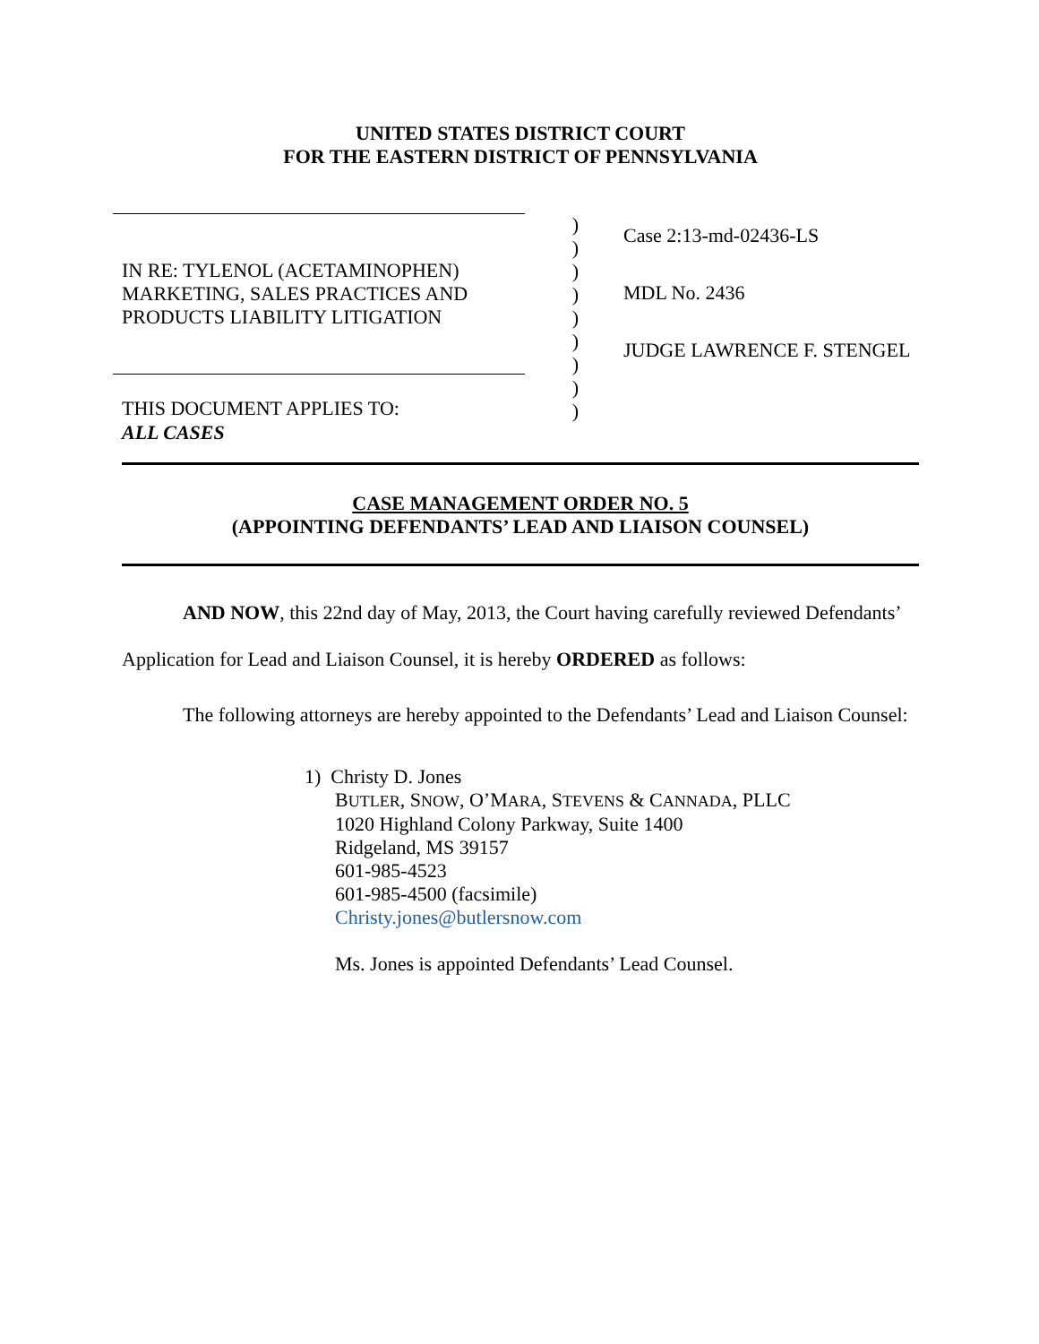UNITED STATES DISTRICT COURT
FOR THE EASTERN DISTRICT OF PENNSYLVANIA
IN RE: TYLENOL (ACETAMINOPHEN)
MARKETING, SALES PRACTICES AND
PRODUCTS LIABILITY LITIGATION
THIS DOCUMENT APPLIES TO:
ALL CASES
)
)
)
)
)
)
)
)
)
Case 2:13-md-02436-LS
MDL No. 2436
JUDGE LAWRENCE F. STENGEL
CASE MANAGEMENT ORDER NO. 5
(APPOINTING DEFENDANTS’ LEAD AND LIAISON COUNSEL)
AND NOW, this 22nd day of May, 2013, the Court having carefully reviewed Defendants’ Application for Lead and Liaison Counsel, it is hereby ORDERED as follows:
The following attorneys are hereby appointed to the Defendants’ Lead and Liaison Counsel:
1) Christy D. Jones
BUTLER, SNOW, O’MARA, STEVENS & CANNADA, PLLC
1020 Highland Colony Parkway, Suite 1400
Ridgeland, MS 39157
601-985-4523
601-985-4500 (facsimile)
Christy.jones@butlersnow.com
Ms. Jones is appointed Defendants’ Lead Counsel.